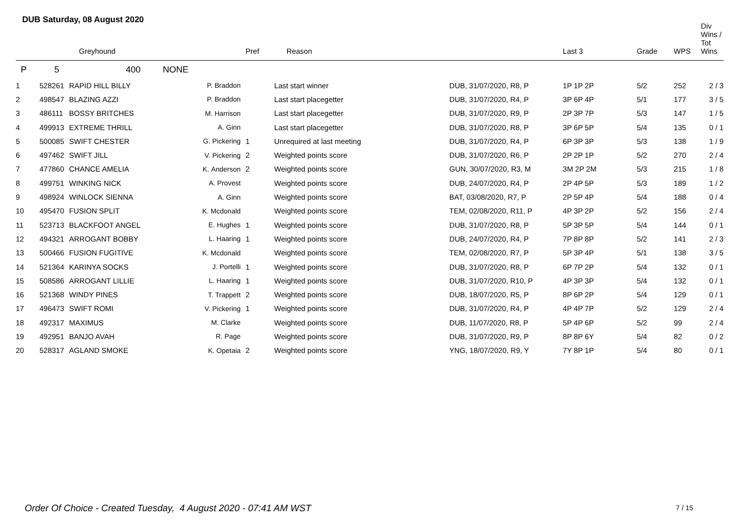DUB Saturday, 08 August 2020
| | | Greyhound | | Pref | Reason | | Last 3 | Grade | WPS | Div Wins / Tot Wins |
| --- | --- | --- | --- | --- | --- | --- | --- | --- | --- | --- |
| P | 5 | 400 NONE | | | | | | | | |
| 1 | 528261 | RAPID HILL BILLY | P. Braddon | | Last start winner | DUB, 31/07/2020, R8, P | 1P 1P 2P | 5/2 | 252 | 2 / 3 |
| 2 | 498547 | BLAZING AZZI | P. Braddon | | Last start placegetter | DUB, 31/07/2020, R4, P | 3P 6P 4P | 5/1 | 177 | 3 / 5 |
| 3 | 486111 | BOSSY BRITCHES | M. Harrison | | Last start placegetter | DUB, 31/07/2020, R9, P | 2P 3P 7P | 5/3 | 147 | 1 / 5 |
| 4 | 499913 | EXTREME THRILL | A. Ginn | | Last start placegetter | DUB, 31/07/2020, R8, P | 3P 6P 5P | 5/4 | 135 | 0 / 1 |
| 5 | 500085 | SWIFT CHESTER | G. Pickering | 1 | Unrequired at last meeting | DUB, 31/07/2020, R4, P | 6P 3P 3P | 5/3 | 138 | 1 / 9 |
| 6 | 497462 | SWIFT JILL | V. Pickering | 2 | Weighted points score | DUB, 31/07/2020, R6, P | 2P 2P 1P | 5/2 | 270 | 2 / 4 |
| 7 | 477860 | CHANCE AMELIA | K. Anderson | 2 | Weighted points score | GUN, 30/07/2020, R3, M | 3M 2P 2M | 5/3 | 215 | 1 / 8 |
| 8 | 499751 | WINKING NICK | A. Provest | | Weighted points score | DUB, 24/07/2020, R4, P | 2P 4P 5P | 5/3 | 189 | 1 / 2 |
| 9 | 498924 | WINLOCK SIENNA | A. Ginn | | Weighted points score | BAT, 03/08/2020, R7, P | 2P 5P 4P | 5/4 | 188 | 0 / 4 |
| 10 | 495470 | FUSION SPLIT | K. Mcdonald | | Weighted points score | TEM, 02/08/2020, R11, P | 4P 3P 2P | 5/2 | 156 | 2 / 4 |
| 11 | 523713 | BLACKFOOT ANGEL | E. Hughes | 1 | Weighted points score | DUB, 31/07/2020, R8, P | 5P 3P 5P | 5/4 | 144 | 0 / 1 |
| 12 | 494321 | ARROGANT BOBBY | L. Haaring | 1 | Weighted points score | DUB, 24/07/2020, R4, P | 7P 8P 8P | 5/2 | 141 | 2 / 3 |
| 13 | 500466 | FUSION FUGITIVE | K. Mcdonald | | Weighted points score | TEM, 02/08/2020, R7, P | 5P 3P 4P | 5/1 | 138 | 3 / 5 |
| 14 | 521364 | KARINYA SOCKS | J. Portelli | 1 | Weighted points score | DUB, 31/07/2020, R8, P | 6P 7P 2P | 5/4 | 132 | 0 / 1 |
| 15 | 508586 | ARROGANT LILLIE | L. Haaring | 1 | Weighted points score | DUB, 31/07/2020, R10, P | 4P 3P 3P | 5/4 | 132 | 0 / 1 |
| 16 | 521368 | WINDY PINES | T. Trappett | 2 | Weighted points score | DUB, 18/07/2020, R5, P | 8P 6P 2P | 5/4 | 129 | 0 / 1 |
| 17 | 496473 | SWIFT ROMI | V. Pickering | 1 | Weighted points score | DUB, 31/07/2020, R4, P | 4P 4P 7P | 5/2 | 129 | 2 / 4 |
| 18 | 492317 | MAXIMUS | M. Clarke | | Weighted points score | DUB, 11/07/2020, R8, P | 5P 4P 6P | 5/2 | 99 | 2 / 4 |
| 19 | 492951 | BANJO AVAH | R. Page | | Weighted points score | DUB, 31/07/2020, R9, P | 8P 8P 6Y | 5/4 | 82 | 0 / 2 |
| 20 | 528317 | AGLAND SMOKE | K. Opetaia | 2 | Weighted points score | YNG, 18/07/2020, R9, Y | 7Y 8P 1P | 5/4 | 80 | 0 / 1 |
Order Of Choice - Created Tuesday, 4 August 2020 - 07:41 AM WST
7 / 15